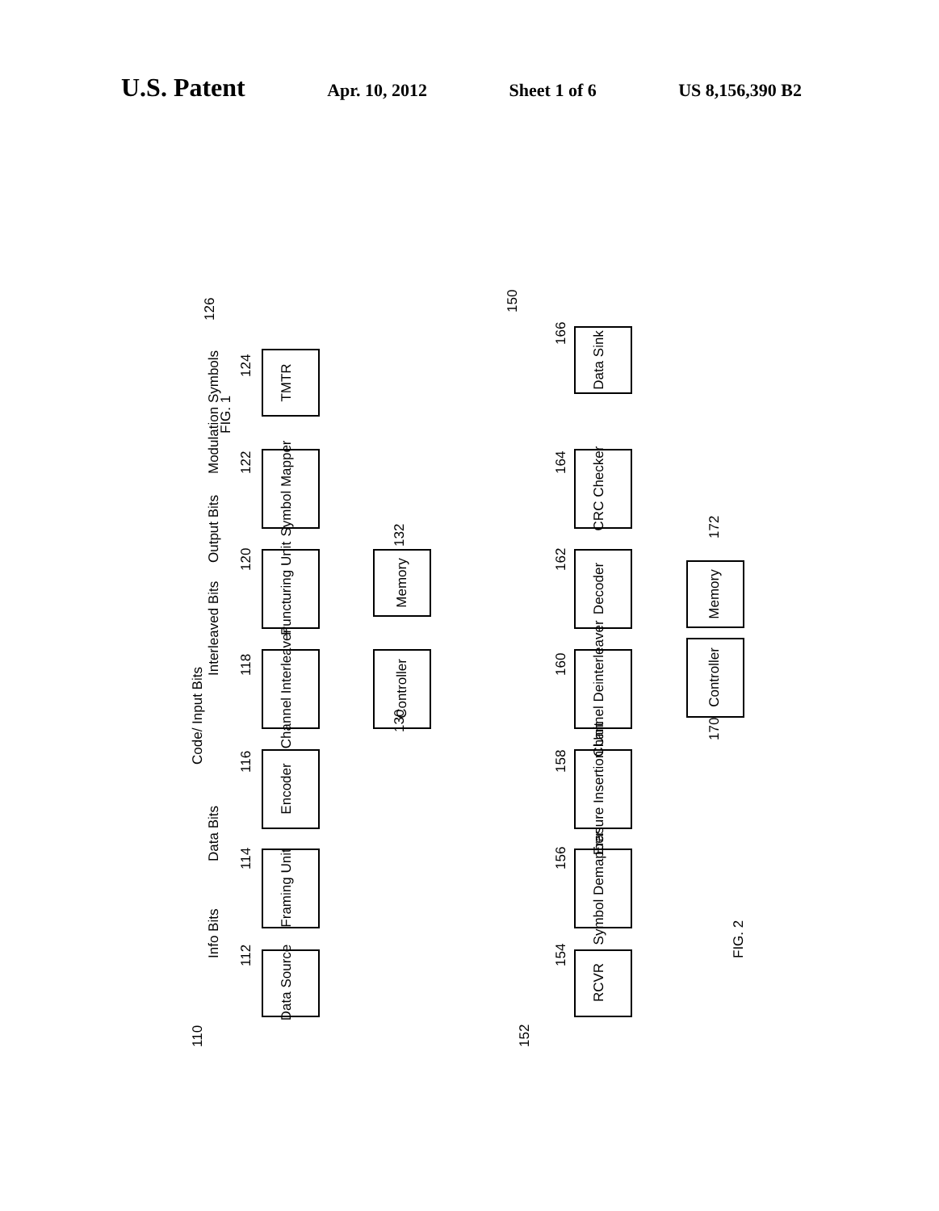U.S. Patent Apr. 10, 2012 Sheet 1 of 6 US 8,156,390 B2
Data Source
Framing Unit
Encoder
Channel Interleaver
Puncturing Unit
Symbol Mapper
TMTR
Controller
Memory
FIG. 1
RCVR
Symbol Demapper
Erasure Insertion Unit
Channel Deinterleaver
Decoder
CRC Checker
Data Sink
Controller
Memory
FIG. 2
Info Bits
Data Bits
Code/ Input Bits
Interleaved Bits
Output Bits
Modulation Symbols
110
112
114
116
118
120
122
124
126
130
132
150
152
154
156
158
160
162
164
166
170
172